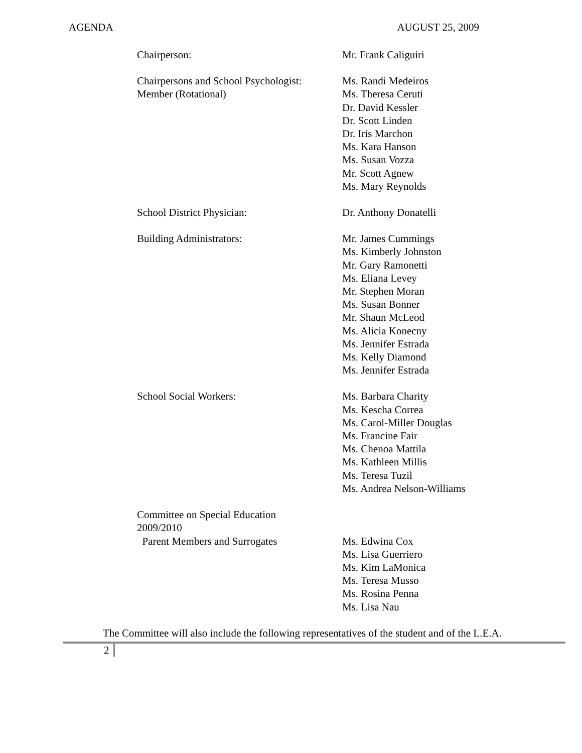AGENDA AUGUST 25, 2009
Chairperson: Mr. Frank Caliguiri
Chairpersons and School Psychologist:
Member (Rotational)
Ms. Randi Medeiros
Ms. Theresa Ceruti
Dr. David Kessler
Dr. Scott Linden
Dr. Iris Marchon
Ms. Kara Hanson
Ms. Susan Vozza
Mr. Scott Agnew
Ms. Mary Reynolds
School District Physician: Dr. Anthony Donatelli
Building Administrators: Mr. James Cummings
Ms. Kimberly Johnston
Mr. Gary Ramonetti
Ms. Eliana Levey
Mr. Stephen Moran
Ms. Susan Bonner
Mr. Shaun McLeod
Ms. Alicia Konecny
Ms. Jennifer Estrada
Ms. Kelly Diamond
Ms. Jennifer Estrada
School Social Workers: Ms. Barbara Charity
Ms. Kescha Correa
Ms. Carol-Miller Douglas
Ms. Francine Fair
Ms. Chenoa Mattila
Ms. Kathleen Millis
Ms. Teresa Tuzil
Ms. Andrea Nelson-Williams
Committee on Special Education
2009/2010
Parent Members and Surrogates
Ms. Edwina Cox
Ms. Lisa Guerriero
Ms. Kim LaMonica
Ms. Teresa Musso
Ms. Rosina Penna
Ms. Lisa Nau
The Committee will also include the following representatives of the student and of the L.E.A.
2